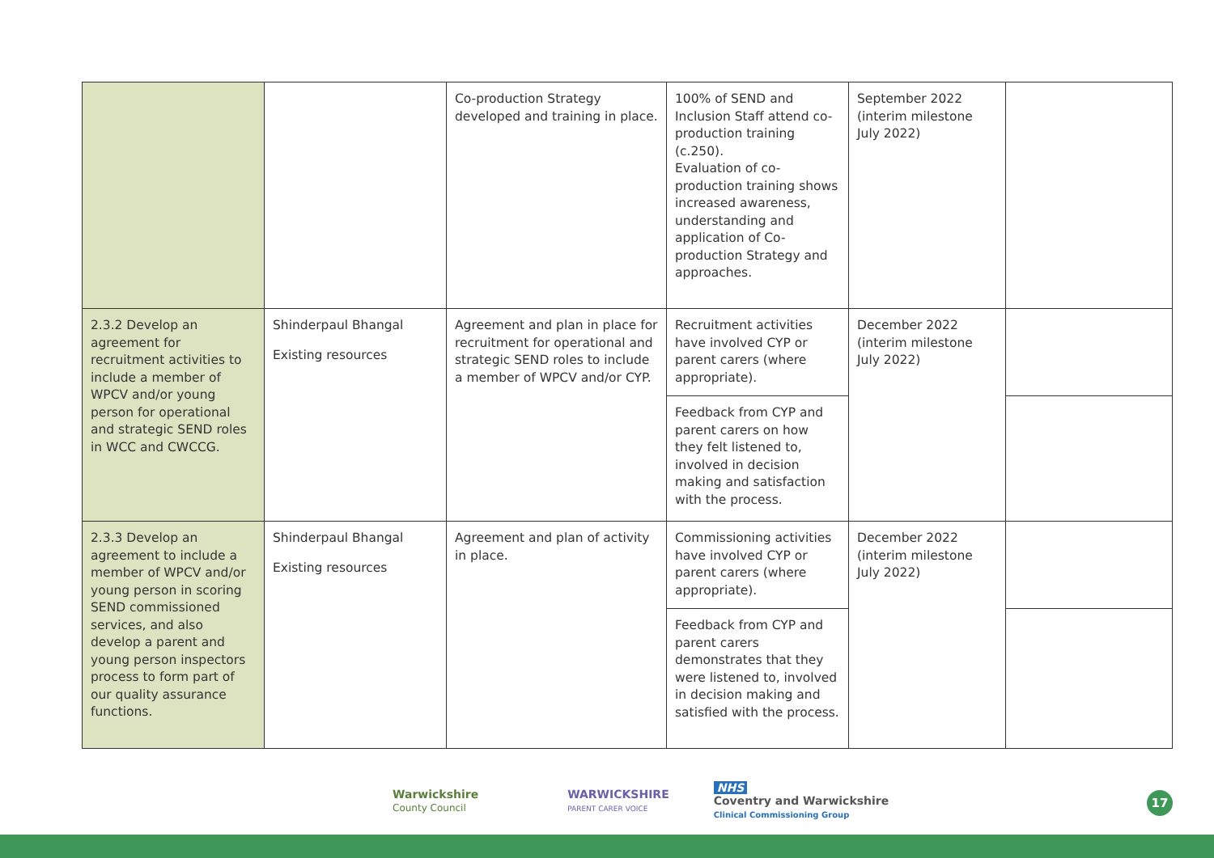| | | Co-production Strategy developed and training in place. | 100% of SEND and Inclusion Staff attend co-production training (c.250). Evaluation of co-production training shows increased awareness, understanding and application of Co-production Strategy and approaches. | September 2022 (interim milestone July 2022) | |
| 2.3.2 Develop an agreement for recruitment activities to include a member of WPCV and/or young person for operational and strategic SEND roles in WCC and CWCCG. | Shinderpaul Bhangal Existing resources | Agreement and plan in place for recruitment for operational and strategic SEND roles to include a member of WPCV and/or CYP. | Recruitment activities have involved CYP or parent carers (where appropriate). | December 2022 (interim milestone July 2022) | |
| | | | Feedback from CYP and parent carers on how they felt listened to, involved in decision making and satisfaction with the process. | | |
| 2.3.3 Develop an agreement to include a member of WPCV and/or young person in scoring SEND commissioned services, and also develop a parent and young person inspectors process to form part of our quality assurance functions. | Shinderpaul Bhangal Existing resources | Agreement and plan of activity in place. | Commissioning activities have involved CYP or parent carers (where appropriate). | December 2022 (interim milestone July 2022) | |
| | | | Feedback from CYP and parent carers demonstrates that they were listened to, involved in decision making and satisfied with the process. | | |
Warwickshire
County Council
WARWICKSHIRE
PARENT CARER VOICE
NHS
Coventry and Warwickshire
Clinical Commissioning Group
17